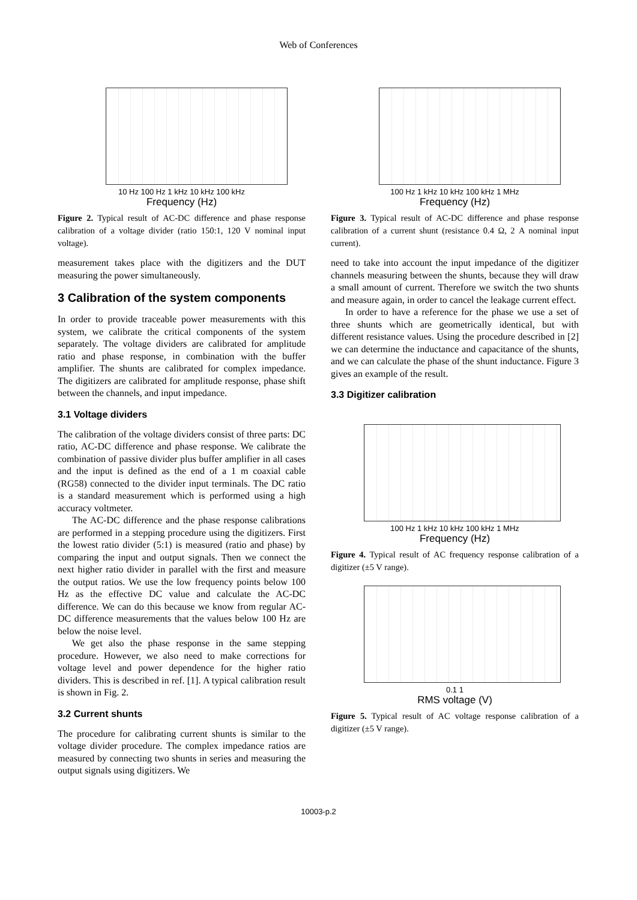Web of Conferences
10 Hz 100 Hz 1 kHz 10 kHz 100 kHz
Frequency (Hz)
Figure 2. Typical result of AC-DC difference and phase response calibration of a voltage divider (ratio 150:1, 120 V nominal input voltage).
measurement takes place with the digitizers and the DUT measuring the power simultaneously.
3 Calibration of the system components
In order to provide traceable power measurements with this system, we calibrate the critical components of the system separately. The voltage dividers are calibrated for amplitude ratio and phase response, in combination with the buffer amplifier. The shunts are calibrated for complex impedance. The digitizers are calibrated for amplitude response, phase shift between the channels, and input impedance.
3.1 Voltage dividers
The calibration of the voltage dividers consist of three parts: DC ratio, AC-DC difference and phase response. We calibrate the combination of passive divider plus buffer amplifier in all cases and the input is defined as the end of a 1 m coaxial cable (RG58) connected to the divider input terminals. The DC ratio is a standard measurement which is performed using a high accuracy voltmeter.
The AC-DC difference and the phase response calibrations are performed in a stepping procedure using the digitizers. First the lowest ratio divider (5:1) is measured (ratio and phase) by comparing the input and output signals. Then we connect the next higher ratio divider in parallel with the first and measure the output ratios. We use the low frequency points below 100 Hz as the effective DC value and calculate the AC-DC difference. We can do this because we know from regular AC-DC difference measurements that the values below 100 Hz are below the noise level.
We get also the phase response in the same stepping procedure. However, we also need to make corrections for voltage level and power dependence for the higher ratio dividers. This is described in ref. [1]. A typical calibration result is shown in Fig. 2.
3.2 Current shunts
The procedure for calibrating current shunts is similar to the voltage divider procedure. The complex impedance ratios are measured by connecting two shunts in series and measuring the output signals using digitizers. We
100 Hz 1 kHz 10 kHz 100 kHz 1 MHz
Frequency (Hz)
Figure 3. Typical result of AC-DC difference and phase response calibration of a current shunt (resistance 0.4 Ω, 2 A nominal input current).
need to take into account the input impedance of the digitizer channels measuring between the shunts, because they will draw a small amount of current. Therefore we switch the two shunts and measure again, in order to cancel the leakage current effect.
In order to have a reference for the phase we use a set of three shunts which are geometrically identical, but with different resistance values. Using the procedure described in [2] we can determine the inductance and capacitance of the shunts, and we can calculate the phase of the shunt inductance. Figure 3 gives an example of the result.
3.3 Digitizer calibration
100 Hz 1 kHz 10 kHz 100 kHz 1 MHz
Frequency (Hz)
Figure 4. Typical result of AC frequency response calibration of a digitizer (±5 V range).
0.1 1
RMS voltage (V)
Figure 5. Typical result of AC voltage response calibration of a digitizer (±5 V range).
10003-p.2